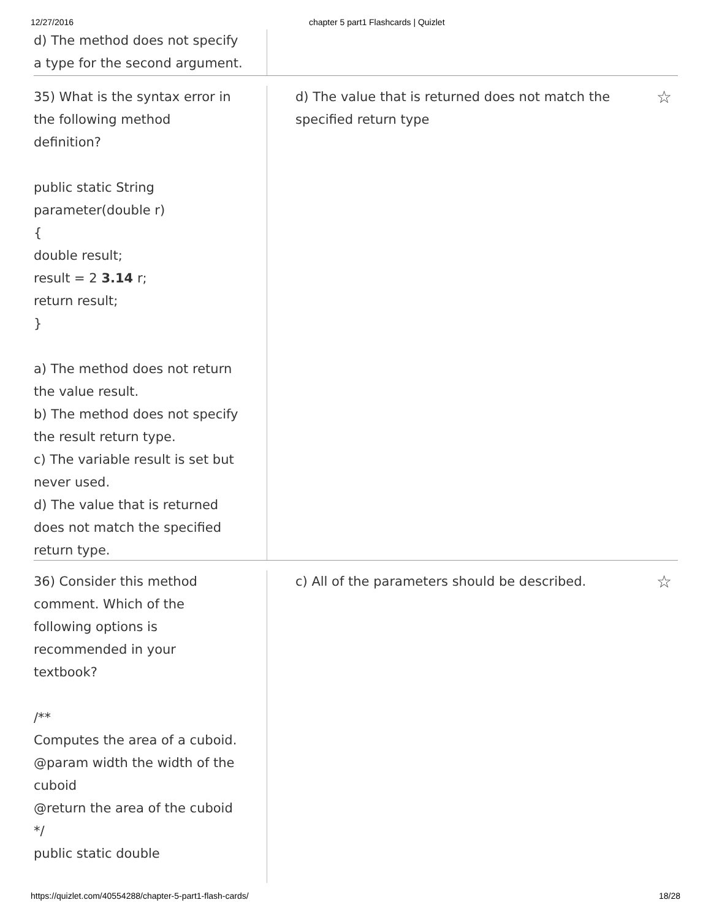12/27/2016 chapter 5 part1 Flashcards | Quizlet
d) The method does not specify
a type for the second argument.
35) What is the syntax error in
the following method
definition?
public static String
parameter(double r)
{
double result;
result = 2 3.14 r;
return result;
}
a) The method does not return
the value result.
b) The method does not specify
the result return type.
c) The variable result is set but
never used.
d) The value that is returned
does not match the specified
return type.
d) The value that is returned does not match the
specified return type ☆
36) Consider this method
comment. Which of the
following options is
recommended in your
textbook?
/**
Computes the area of a cuboid.
@param width the width of the
cuboid
@return the area of the cuboid
*/
public static double
c) All of the parameters should be described. ☆
https://quizlet.com/40554288/chapter-5-part1-flash-cards/ 18/28